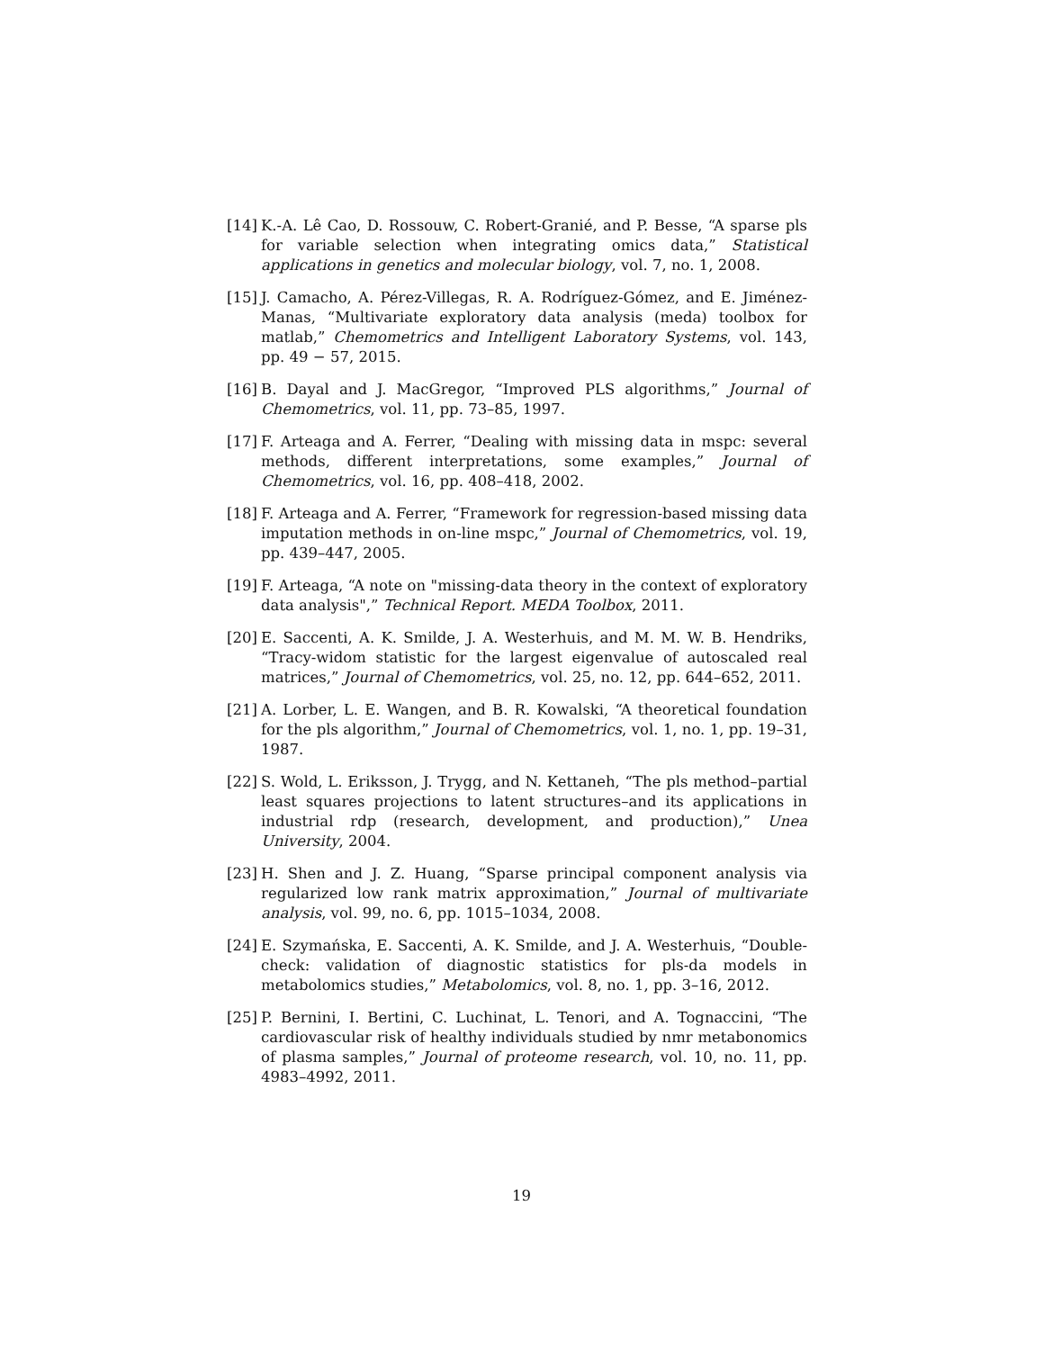[14]
K.-A. Lê Cao, D. Rossouw, C. Robert-Granié, and P. Besse, “A sparse pls for variable selection when integrating omics data,” Statistical applications in genetics and molecular biology, vol. 7, no. 1, 2008.
[15]
J. Camacho, A. Pérez-Villegas, R. A. Rodríguez-Gómez, and E. Jiménez-Manas, “Multivariate exploratory data analysis (meda) toolbox for matlab,” Chemometrics and Intelligent Laboratory Systems, vol. 143, pp. 49 − 57, 2015.
[16]
B. Dayal and J. MacGregor, “Improved PLS algorithms,” Journal of Chemometrics, vol. 11, pp. 73–85, 1997.
[17]
F. Arteaga and A. Ferrer, “Dealing with missing data in mspc: several methods, different interpretations, some examples,” Journal of Chemometrics, vol. 16, pp. 408–418, 2002.
[18]
F. Arteaga and A. Ferrer, “Framework for regression-based missing data imputation methods in on-line mspc,” Journal of Chemometrics, vol. 19, pp. 439–447, 2005.
[19]
F. Arteaga, “A note on "missing-data theory in the context of exploratory data analysis",” Technical Report. MEDA Toolbox, 2011.
[20]
E. Saccenti, A. K. Smilde, J. A. Westerhuis, and M. M. W. B. Hendriks, “Tracy-widom statistic for the largest eigenvalue of autoscaled real matrices,” Journal of Chemometrics, vol. 25, no. 12, pp. 644–652, 2011.
[21]
A. Lorber, L. E. Wangen, and B. R. Kowalski, “A theoretical foundation for the pls algorithm,” Journal of Chemometrics, vol. 1, no. 1, pp. 19–31, 1987.
[22]
S. Wold, L. Eriksson, J. Trygg, and N. Kettaneh, “The pls method–partial least squares projections to latent structures–and its applications in industrial rdp (research, development, and production),” Unea University, 2004.
[23]
H. Shen and J. Z. Huang, “Sparse principal component analysis via regularized low rank matrix approximation,” Journal of multivariate analysis, vol. 99, no. 6, pp. 1015–1034, 2008.
[24]
E. Szymańska, E. Saccenti, A. K. Smilde, and J. A. Westerhuis, “Double-check: validation of diagnostic statistics for pls-da models in metabolomics studies,” Metabolomics, vol. 8, no. 1, pp. 3–16, 2012.
[25]
P. Bernini, I. Bertini, C. Luchinat, L. Tenori, and A. Tognaccini, “The cardiovascular risk of healthy individuals studied by nmr metabonomics of plasma samples,” Journal of proteome research, vol. 10, no. 11, pp. 4983–4992, 2011.
19